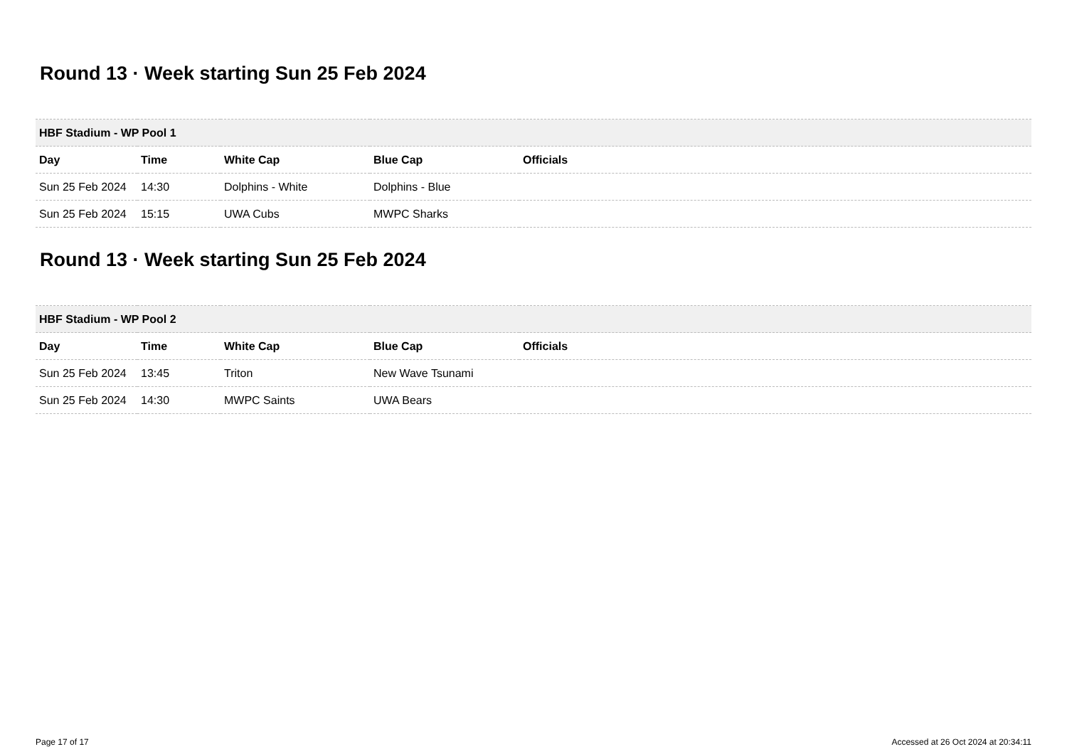Round 13 · Week starting Sun 25 Feb 2024
| HBF Stadium - WP Pool 1 | | | | |
| --- | --- | --- | --- | --- |
| Day | Time | White Cap | Blue Cap | Officials |
| Sun 25 Feb 2024 | 14:30 | Dolphins - White | Dolphins - Blue | |
| Sun 25 Feb 2024 | 15:15 | UWA Cubs | MWPC Sharks | |
Round 13 · Week starting Sun 25 Feb 2024
| HBF Stadium - WP Pool 2 | | | | |
| --- | --- | --- | --- | --- |
| Day | Time | White Cap | Blue Cap | Officials |
| Sun 25 Feb 2024 | 13:45 | Triton | New Wave Tsunami | |
| Sun 25 Feb 2024 | 14:30 | MWPC Saints | UWA Bears | |
Page 17 of 17 Accessed at 26 Oct 2024 at 20:34:11